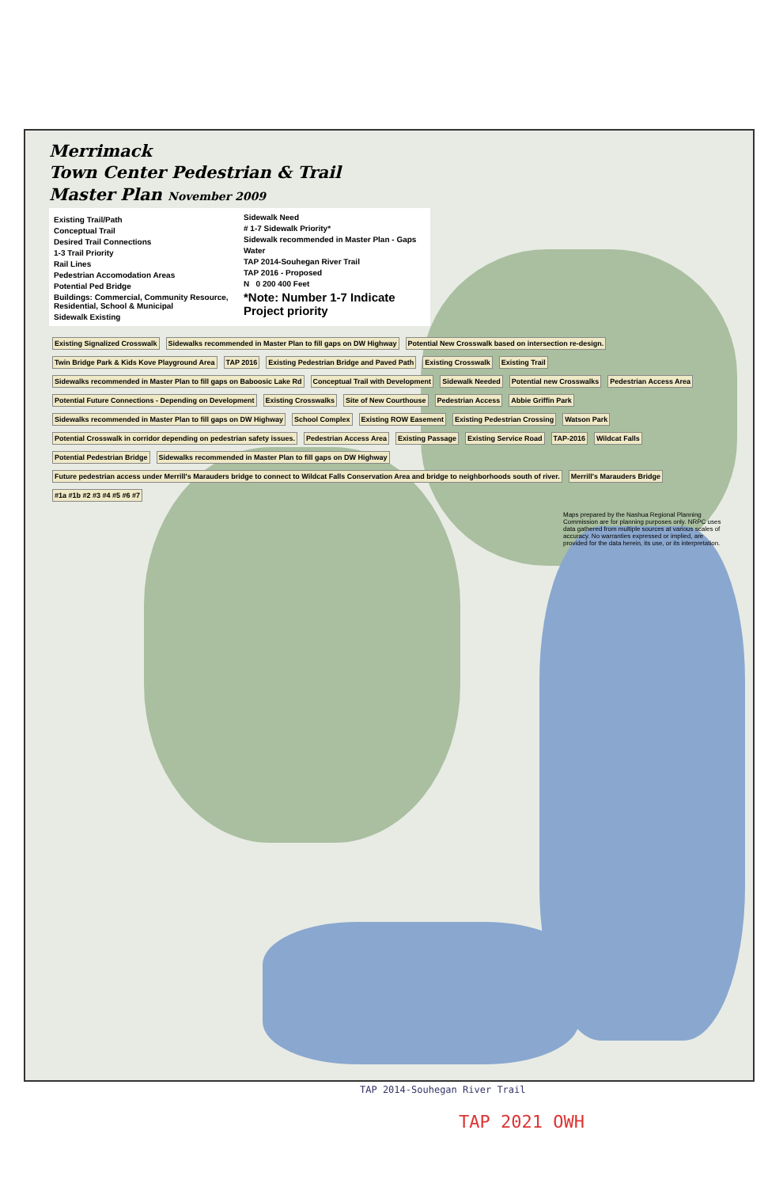Merrimack
Town Center Pedestrian & Trail
Master Plan November 2009
Existing Trail/Path
Conceptual Trail
Desired Trail Connections
1-3 Trail Priority
Rail Lines
Pedestrian Accomodation Areas
Potential Ped Bridge
Buildings: Commercial, Community Resource, Residential, School & Municipal
Sidewalk Existing
Sidewalk Need
# 1-7 Sidewalk Priority*
Sidewalk recommended in Master Plan - Gaps
Water
TAP 2014-Souhegan River Trail
TAP 2016 - Proposed
N 0 200 400 Feet
*Note: Number 1-7 Indicate Project priority
Existing Signalized Crosswalk Sidewalks recommended in Master Plan to fill gaps on DW Highway Potential New Crosswalk based on intersection re-design. Twin Bridge Park & Kids Kove Playground Area TAP 2016 Existing Pedestrian Bridge and Paved Path Existing Crosswalk Existing Trail Sidewalks recommended in Master Plan to fill gaps on Baboosic Lake Rd Conceptual Trail with Development Sidewalk Needed Potential new Crosswalks Pedestrian Access Area Potential Future Connections - Depending on Development Existing Crosswalks Site of New Courthouse Pedestrian Access Abbie Griffin Park Sidewalks recommended in Master Plan to fill gaps on DW Highway School Complex Existing ROW Easement Existing Pedestrian Crossing Watson Park Potential Crosswalk in corridor depending on pedestrian safety issues. Pedestrian Access Area Existing Passage Existing Service Road TAP-2016 Wildcat Falls Potential Pedestrian Bridge Sidewalks recommended in Master Plan to fill gaps on DW Highway Future pedestrian access under Merrill's Marauders bridge to connect to Wildcat Falls Conservation Area and bridge to neighborhoods south of river. Merrill's Marauders Bridge #1a #1b #2 #3 #4 #5 #6 #7
Maps prepared by the Nashua Regional Planning Commission are for planning purposes only. NRPC uses data gathered from multiple sources at various scales of accuracy. No warranties expressed or implied, are provided for the data herein, its use, or its interpretation.
TAP 2014-Souhegan River Trail
TAP 2021 OWH